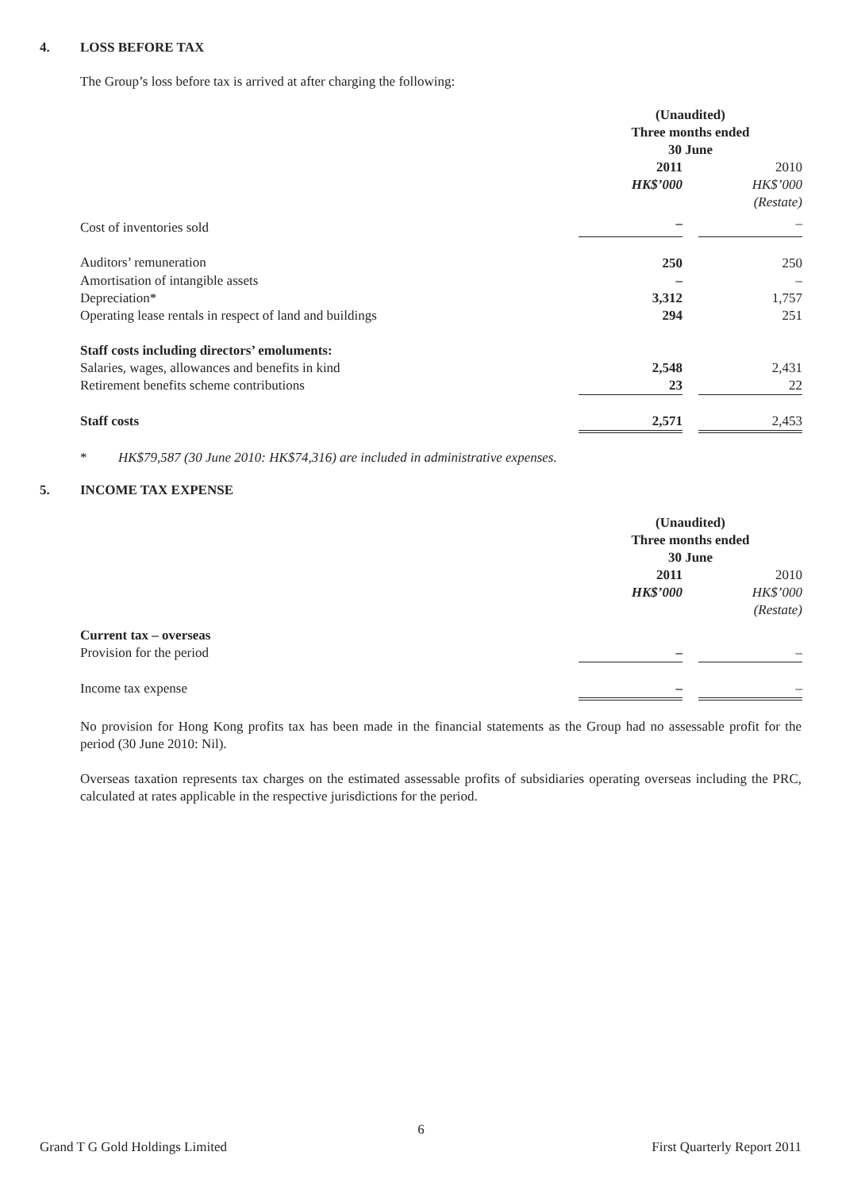4. LOSS BEFORE TAX
The Group’s loss before tax is arrived at after charging the following:
| | (Unaudited) Three months ended 30 June | | |
| | 2011 HK$’000 | | 2010 HK$’000 (Restate) |
| Cost of inventories sold | – | | – |
| Auditors’ remuneration | 250 | | 250 |
| Amortisation of intangible assets | – | | – |
| Depreciation* | 3,312 | | 1,757 |
| Operating lease rentals in respect of land and buildings | 294 | | 251 |
| Staff costs including directors’ emoluments: | | | |
| Salaries, wages, allowances and benefits in kind | 2,548 | | 2,431 |
| Retirement benefits scheme contributions | 23 | | 22 |
| Staff costs | 2,571 | | 2,453 |
* HK$79,587 (30 June 2010: HK$74,316) are included in administrative expenses.
5. INCOME TAX EXPENSE
| | (Unaudited) Three months ended 30 June | | |
| | 2011 HK$’000 | | 2010 HK$’000 (Restate) |
| Current tax – overseas | | | |
| Provision for the period | – | | – |
| Income tax expense | – | | – |
No provision for Hong Kong profits tax has been made in the financial statements as the Group had no assessable profit for the period (30 June 2010: Nil).
Overseas taxation represents tax charges on the estimated assessable profits of subsidiaries operating overseas including the PRC, calculated at rates applicable in the respective jurisdictions for the period.
6
Grand T G Gold Holdings Limited First Quarterly Report 2011